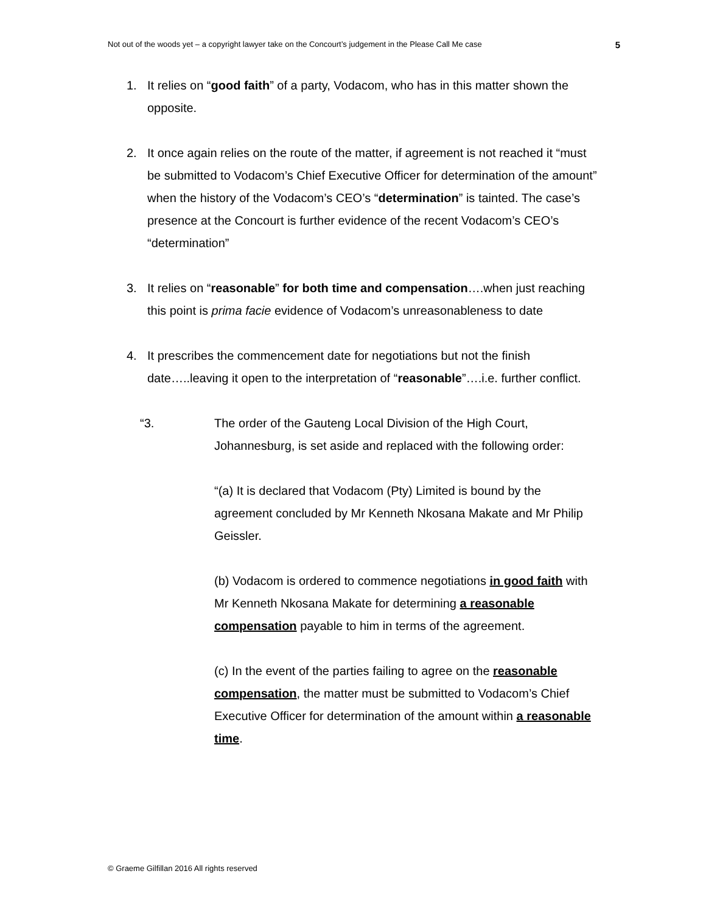Not out of the woods yet – a copyright lawyer take on the Concourt’s judgement in the Please Call Me case 5
1. It relies on “good faith” of a party, Vodacom, who has in this matter shown the opposite.
2. It once again relies on the route of the matter, if agreement is not reached it “must be submitted to Vodacom’s Chief Executive Officer for determination of the amount” when the history of the Vodacom’s CEO’s “determination” is tainted. The case’s presence at the Concourt is further evidence of the recent Vodacom’s CEO’s “determination”
3. It relies on “reasonable” for both time and compensation….when just reaching this point is prima facie evidence of Vodacom’s unreasonableness to date
4. It prescribes the commencement date for negotiations but not the finish date…..leaving it open to the interpretation of “reasonable”….i.e. further conflict.
“3. The order of the Gauteng Local Division of the High Court, Johannesburg, is set aside and replaced with the following order:
“(a) It is declared that Vodacom (Pty) Limited is bound by the agreement concluded by Mr Kenneth Nkosana Makate and Mr Philip Geissler.
(b) Vodacom is ordered to commence negotiations in good faith with Mr Kenneth Nkosana Makate for determining a reasonable compensation payable to him in terms of the agreement.
(c) In the event of the parties failing to agree on the reasonable compensation, the matter must be submitted to Vodacom’s Chief Executive Officer for determination of the amount within a reasonable time.
© Graeme Gilfillan 2016 All rights reserved